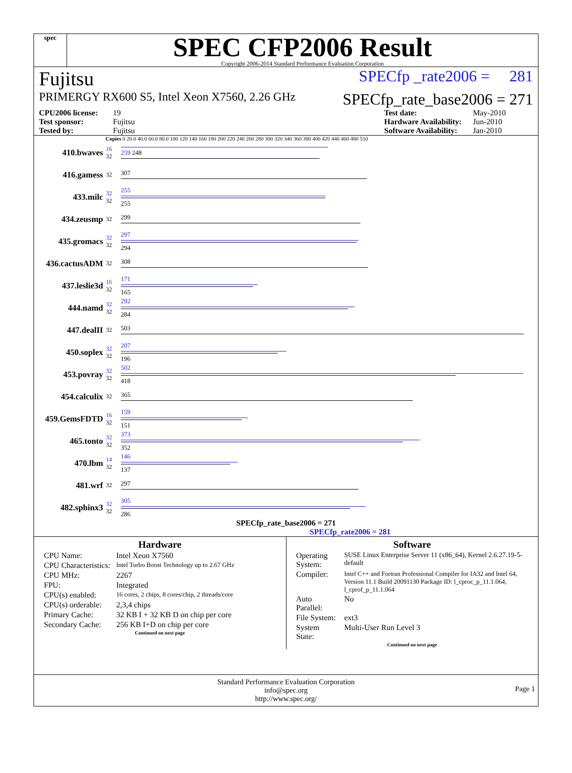spec
SPEC CFP2006 Result
Copyright 2006-2014 Standard Performance Evaluation Corporation
Fujitsu SPECfp _rate2006 = 281
PRIMERGY RX600 S5, Intel Xeon X7560, 2.26 GHz SPECfp_rate_base2006 = 271
CPU2006 license: 19 Test date: May-2010 Test sponsor: Fujitsu Hardware Availability: Jun-2010 Tested by: Fujitsu Software Availability: Jan-2010
Copies 0 20.0 40.0 60.0 80.0 100 120 140 160 180 200 220 240 260 280 300 320 340 360 380 400 420 440 460 480 510
| 410.bwaves | 16 32 | 259 248 |
| 416.gamess | 32 | 307 |
| 433.milc | 32 32 | 255 255 |
| 434.zeusmp | 32 | 299 |
| 435.gromacs | 32 32 | 297 294 |
| 436.cactusADM | 32 | 308 |
| 437.leslie3d | 16 32 | 171 165 |
| 444.namd | 32 32 | 292 284 |
| 447.dealII | 32 | 503 |
| 450.soplex | 32 32 | 207 196 |
| 453.povray | 32 32 | 502 418 |
| 454.calculix | 32 | 365 |
| 459.GemsFDTD | 16 32 | 159 151 |
| 465.tonto | 32 32 | 373 352 |
| 470.lbm | 14 32 | 146 137 |
| 481.wrf | 32 | 297 |
| 482.sphinx3 | 32 32 | 305 286 |
SPECfp_rate_base2006 = 271
SPECfp_rate2006 = 281
Hardware
| CPU Name: | Intel Xeon X7560 |
| CPU Characteristics: | Intel Turbo Boost Technology up to 2.67 GHz |
| CPU MHz: | 2267 |
| FPU: | Integrated |
| CPU(s) enabled: | 16 cores, 2 chips, 8 cores/chip, 2 threads/core |
| CPU(s) orderable: | 2,3,4 chips |
| Primary Cache: | 32 KB I + 32 KB D on chip per core |
| Secondary Cache: | 256 KB I+D on chip per core |
Continued on next page
Software
| Operating System: | SUSE Linux Enterprise Server 11 (x86_64), Kernel 2.6.27.19-5-default |
| Compiler: | Intel C++ and Fortran Professional Compiler for IA32 and Intel 64, Version 11.1 Build 20091130 Package ID: l_cproc_p_11.1.064, l_cprof_p_11.1.064 |
| Auto Parallel: | No |
| File System: | ext3 |
| System State: | Multi-User Run Level 3 |
Continued on next page
Standard Performance Evaluation Corporation
info@spec.org
http://www.spec.org/
Page 1